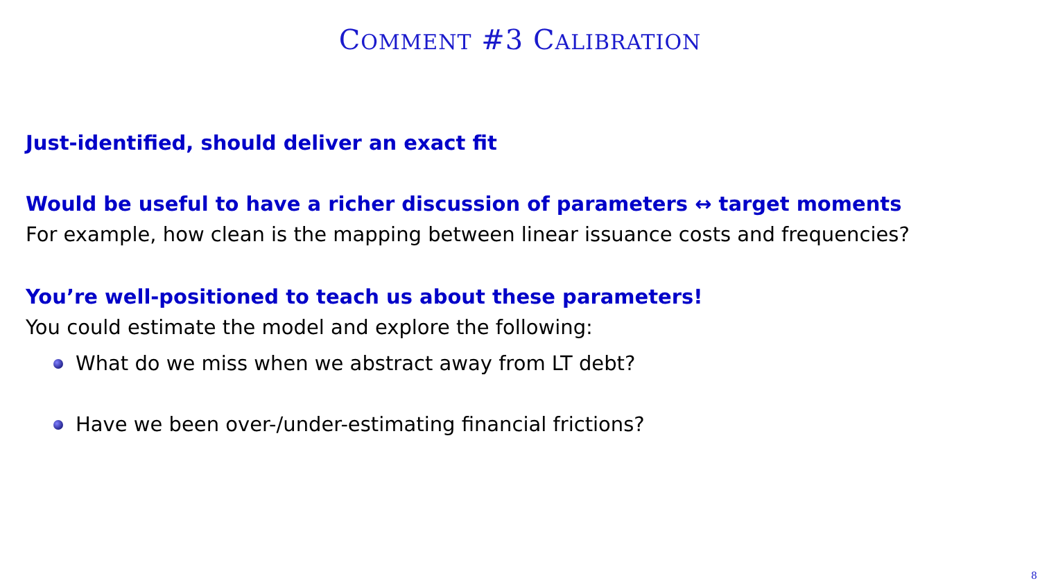COMMENT #3 CALIBRATION
Just-identified, should deliver an exact fit
Would be useful to have a richer discussion of parameters ↔ target moments
For example, how clean is the mapping between linear issuance costs and frequencies?
You’re well-positioned to teach us about these parameters!
You could estimate the model and explore the following:
What do we miss when we abstract away from LT debt?
Have we been over-/under-estimating financial frictions?
8